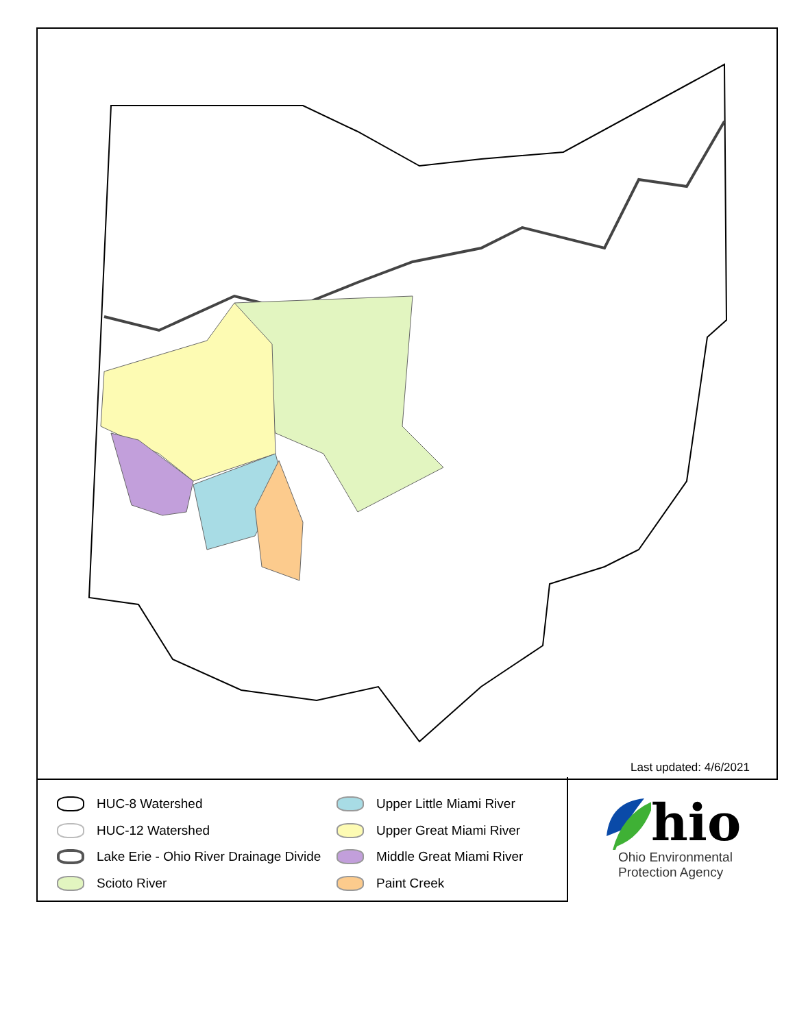Last updated: 4/6/2021
HUC-8 Watershed
HUC-12 Watershed
Lake Erie - Ohio River Drainage Divide
Scioto River
Upper Little Miami River
Upper Great Miami River
Middle Great Miami River
Paint Creek
hio
Ohio Environmental
Protection Agency